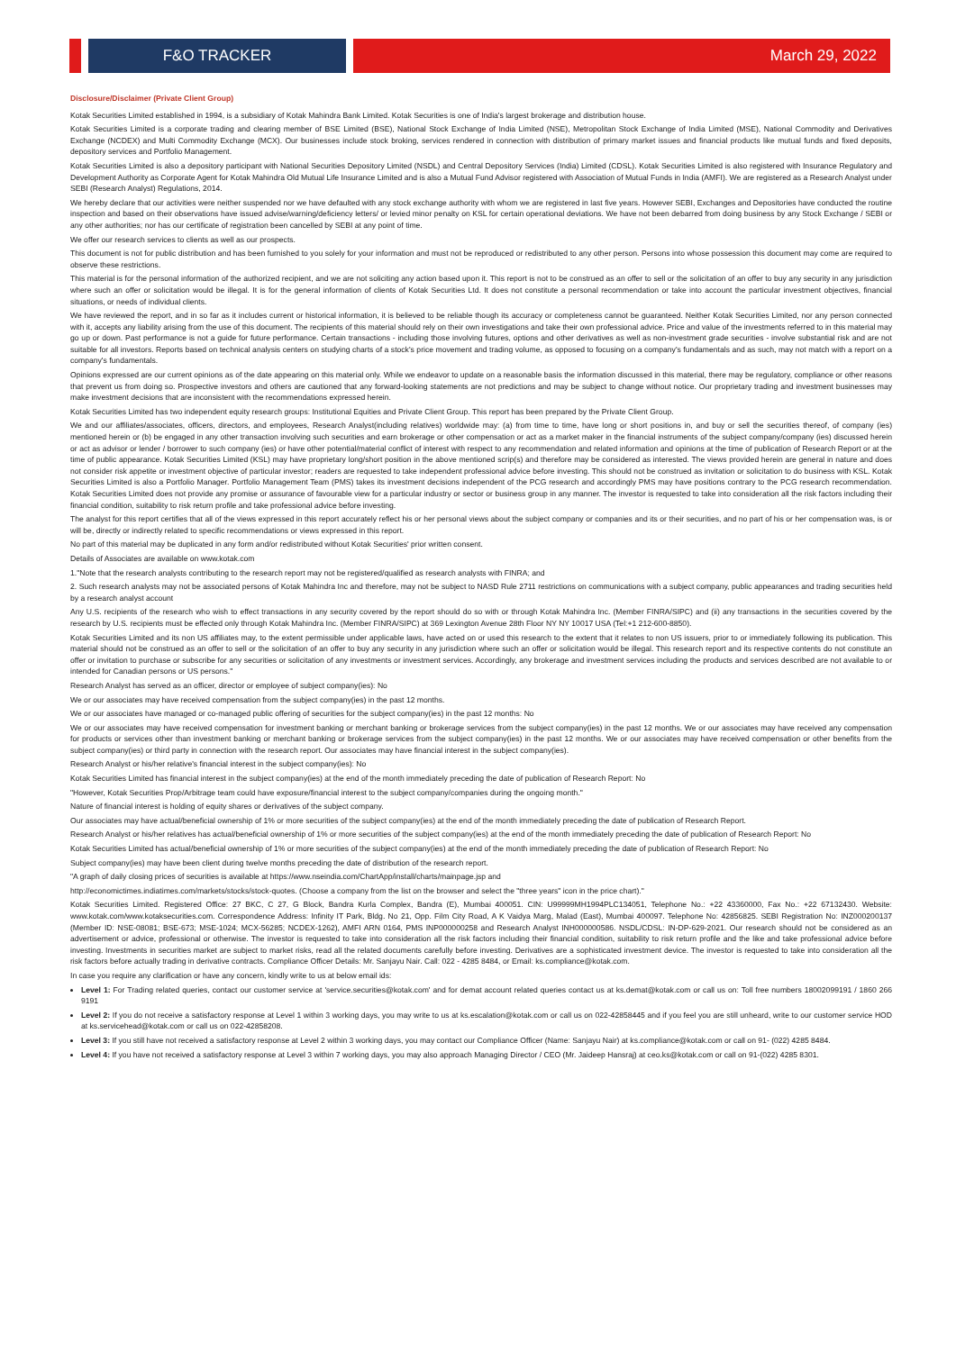F&O TRACKER March 29, 2022
Disclosure/Disclaimer (Private Client Group)
Kotak Securities Limited established in 1994, is a subsidiary of Kotak Mahindra Bank Limited. Kotak Securities is one of India's largest brokerage and distribution house.
Kotak Securities Limited is a corporate trading and clearing member of BSE Limited (BSE), National Stock Exchange of India Limited (NSE), Metropolitan Stock Exchange of India Limited (MSE), National Commodity and Derivatives Exchange (NCDEX) and Multi Commodity Exchange (MCX). Our businesses include stock broking, services rendered in connection with distribution of primary market issues and financial products like mutual funds and fixed deposits, depository services and Portfolio Management.
Kotak Securities Limited is also a depository participant with National Securities Depository Limited (NSDL) and Central Depository Services (India) Limited (CDSL). Kotak Securities Limited is also registered with Insurance Regulatory and Development Authority as Corporate Agent for Kotak Mahindra Old Mutual Life Insurance Limited and is also a Mutual Fund Advisor registered with Association of Mutual Funds in India (AMFI). We are registered as a Research Analyst under SEBI (Research Analyst) Regulations, 2014.
We hereby declare that our activities were neither suspended nor we have defaulted with any stock exchange authority with whom we are registered in last five years. However SEBI, Exchanges and Depositories have conducted the routine inspection and based on their observations have issued advise/warning/deficiency letters/ or levied minor penalty on KSL for certain operational deviations. We have not been debarred from doing business by any Stock Exchange / SEBI or any other authorities; nor has our certificate of registration been cancelled by SEBI at any point of time.
We offer our research services to clients as well as our prospects.
This document is not for public distribution and has been furnished to you solely for your information and must not be reproduced or redistributed to any other person. Persons into whose possession this document may come are required to observe these restrictions.
This material is for the personal information of the authorized recipient, and we are not soliciting any action based upon it. This report is not to be construed as an offer to sell or the solicitation of an offer to buy any security in any jurisdiction where such an offer or solicitation would be illegal. It is for the general information of clients of Kotak Securities Ltd. It does not constitute a personal recommendation or take into account the particular investment objectives, financial situations, or needs of individual clients.
We have reviewed the report, and in so far as it includes current or historical information, it is believed to be reliable though its accuracy or completeness cannot be guaranteed. Neither Kotak Securities Limited, nor any person connected with it, accepts any liability arising from the use of this document. The recipients of this material should rely on their own investigations and take their own professional advice. Price and value of the investments referred to in this material may go up or down. Past performance is not a guide for future performance. Certain transactions - including those involving futures, options and other derivatives as well as non-investment grade securities - involve substantial risk and are not suitable for all investors. Reports based on technical analysis centers on studying charts of a stock's price movement and trading volume, as opposed to focusing on a company's fundamentals and as such, may not match with a report on a company's fundamentals.
Opinions expressed are our current opinions as of the date appearing on this material only. While we endeavor to update on a reasonable basis the information discussed in this material, there may be regulatory, compliance or other reasons that prevent us from doing so. Prospective investors and others are cautioned that any forward-looking statements are not predictions and may be subject to change without notice. Our proprietary trading and investment businesses may make investment decisions that are inconsistent with the recommendations expressed herein.
Kotak Securities Limited has two independent equity research groups: Institutional Equities and Private Client Group. This report has been prepared by the Private Client Group.
We and our affiliates/associates, officers, directors, and employees, Research Analyst(including relatives) worldwide may: (a) from time to time, have long or short positions in, and buy or sell the securities thereof, of company (ies) mentioned herein or (b) be engaged in any other transaction involving such securities and earn brokerage or other compensation or act as a market maker in the financial instruments of the subject company/company (ies) discussed herein or act as advisor or lender / borrower to such company (ies) or have other potential/material conflict of interest with respect to any recommendation and related information and opinions at the time of publication of Research Report or at the time of public appearance. Kotak Securities Limited (KSL) may have proprietary long/short position in the above mentioned scrip(s) and therefore may be considered as interested. The views provided herein are general in nature and does not consider risk appetite or investment objective of particular investor; readers are requested to take independent professional advice before investing. This should not be construed as invitation or solicitation to do business with KSL. Kotak Securities Limited is also a Portfolio Manager. Portfolio Management Team (PMS) takes its investment decisions independent of the PCG research and accordingly PMS may have positions contrary to the PCG research recommendation. Kotak Securities Limited does not provide any promise or assurance of favourable view for a particular industry or sector or business group in any manner. The investor is requested to take into consideration all the risk factors including their financial condition, suitability to risk return profile and take professional advice before investing.
The analyst for this report certifies that all of the views expressed in this report accurately reflect his or her personal views about the subject company or companies and its or their securities, and no part of his or her compensation was, is or will be, directly or indirectly related to specific recommendations or views expressed in this report.
No part of this material may be duplicated in any form and/or redistributed without Kotak Securities' prior written consent.
Details of Associates are available on www.kotak.com
1."Note that the research analysts contributing to the research report may not be registered/qualified as research analysts with FINRA; and
2. Such research analysts may not be associated persons of Kotak Mahindra Inc and therefore, may not be subject to NASD Rule 2711 restrictions on communications with a subject company, public appearances and trading securities held by a research analyst account
Any U.S. recipients of the research who wish to effect transactions in any security covered by the report should do so with or through Kotak Mahindra Inc. (Member FINRA/SIPC) and (ii) any transactions in the securities covered by the research by U.S. recipients must be effected only through Kotak Mahindra Inc. (Member FINRA/SIPC) at 369 Lexington Avenue 28th Floor NY NY 10017 USA (Tel:+1 212-600-8850).
Kotak Securities Limited and its non US affiliates may, to the extent permissible under applicable laws, have acted on or used this research to the extent that it relates to non US issuers, prior to or immediately following its publication. This material should not be construed as an offer to sell or the solicitation of an offer to buy any security in any jurisdiction where such an offer or solicitation would be illegal. This research report and its respective contents do not constitute an offer or invitation to purchase or subscribe for any securities or solicitation of any investments or investment services. Accordingly, any brokerage and investment services including the products and services described are not available to or intended for Canadian persons or US persons."
Research Analyst has served as an officer, director or employee of subject company(ies): No
We or our associates may have received compensation from the subject company(ies) in the past 12 months.
We or our associates have managed or co-managed public offering of securities for the subject company(ies) in the past 12 months: No
We or our associates may have received compensation for investment banking or merchant banking or brokerage services from the subject company(ies) in the past 12 months. We or our associates may have received any compensation for products or services other than investment banking or merchant banking or brokerage services from the subject company(ies) in the past 12 months. We or our associates may have received compensation or other benefits from the subject company(ies) or third party in connection with the research report. Our associates may have financial interest in the subject company(ies).
Research Analyst or his/her relative's financial interest in the subject company(ies): No
Kotak Securities Limited has financial interest in the subject company(ies) at the end of the month immediately preceding the date of publication of Research Report: No
"However, Kotak Securities Prop/Arbitrage team could have exposure/financial interest to the subject company/companies during the ongoing month."
Nature of financial interest is holding of equity shares or derivatives of the subject company.
Our associates may have actual/beneficial ownership of 1% or more securities of the subject company(ies) at the end of the month immediately preceding the date of publication of Research Report.
Research Analyst or his/her relatives has actual/beneficial ownership of 1% or more securities of the subject company(ies) at the end of the month immediately preceding the date of publication of Research Report: No
Kotak Securities Limited has actual/beneficial ownership of 1% or more securities of the subject company(ies) at the end of the month immediately preceding the date of publication of Research Report: No
Subject company(ies) may have been client during twelve months preceding the date of distribution of the research report.
"A graph of daily closing prices of securities is available at https://www.nseindia.com/ChartApp/install/charts/mainpage.jsp and
http://economictimes.indiatimes.com/markets/stocks/stock-quotes. (Choose a company from the list on the browser and select the "three years" icon in the price chart)."
Kotak Securities Limited. Registered Office: 27 BKC, C 27, G Block, Bandra Kurla Complex, Bandra (E), Mumbai 400051. CIN: U99999MH1994PLC134051, Telephone No.: +22 43360000, Fax No.: +22 67132430. Website: www.kotak.com/www.kotaksecurities.com. Correspondence Address: Infinity IT Park, Bldg. No 21, Opp. Film City Road, A K Vaidya Marg, Malad (East), Mumbai 400097. Telephone No: 42856825. SEBI Registration No: INZ000200137 (Member ID: NSE-08081; BSE-673; MSE-1024; MCX-56285; NCDEX-1262), AMFI ARN 0164, PMS INP000000258 and Research Analyst INH000000586. NSDL/CDSL: IN-DP-629-2021. Our research should not be considered as an advertisement or advice, professional or otherwise. The investor is requested to take into consideration all the risk factors including their financial condition, suitability to risk return profile and the like and take professional advice before investing. Investments in securities market are subject to market risks, read all the related documents carefully before investing. Derivatives are a sophisticated investment device. The investor is requested to take into consideration all the risk factors before actually trading in derivative contracts. Compliance Officer Details: Mr. Sanjayu Nair. Call: 022 - 4285 8484, or Email: ks.compliance@kotak.com.
In case you require any clarification or have any concern, kindly write to us at below email ids:
Level 1: For Trading related queries, contact our customer service at 'service.securities@kotak.com' and for demat account related queries contact us at ks.demat@kotak.com or call us on: Toll free numbers 18002099191 / 1860 266 9191
Level 2: If you do not receive a satisfactory response at Level 1 within 3 working days, you may write to us at ks.escalation@kotak.com or call us on 022-42858445 and if you feel you are still unheard, write to our customer service HOD at ks.servicehead@kotak.com or call us on 022-42858208.
Level 3: If you still have not received a satisfactory response at Level 2 within 3 working days, you may contact our Compliance Officer (Name: Sanjayu Nair) at ks.compliance@kotak.com or call on 91- (022) 4285 8484.
Level 4: If you have not received a satisfactory response at Level 3 within 7 working days, you may also approach Managing Director / CEO (Mr. Jaideep Hansraj) at ceo.ks@kotak.com or call on 91-(022) 4285 8301.